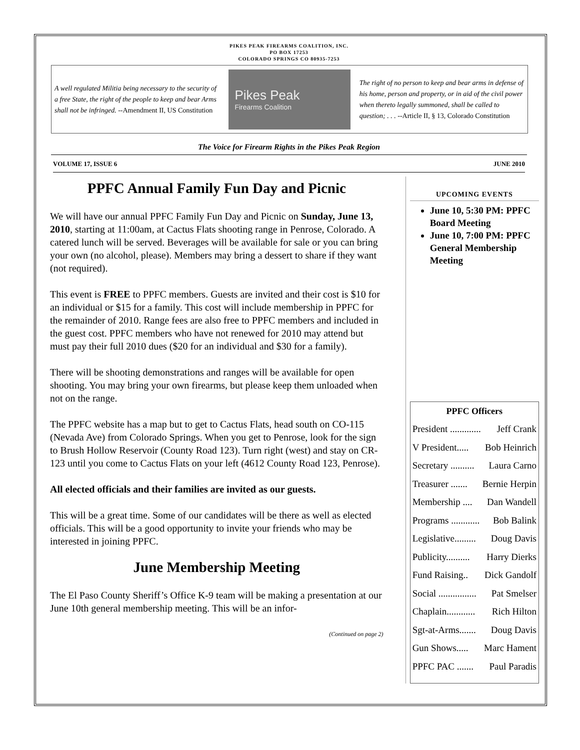PIKES PEAK FIREARMS COALITION, INC.
PO BOX 17253
COLORADO SPRINGS CO 80935-7253
A well regulated Militia being necessary to the security of a free State, the right of the people to keep and bear Arms shall not be infringed. --Amendment II, US Constitution
Pikes Peak
Firearms Coalition
The right of no person to keep and bear arms in defense of his home, person and property, or in aid of the civil power when thereto legally summoned, shall be called to question; . . . --Article II, § 13, Colorado Constitution
The Voice for Firearm Rights in the Pikes Peak Region
VOLUME 17, ISSUE 6 JUNE 2010
PPFC Annual Family Fun Day and Picnic
We will have our annual PPFC Family Fun Day and Picnic on Sunday, June 13, 2010, starting at 11:00am, at Cactus Flats shooting range in Penrose, Colorado. A catered lunch will be served. Beverages will be available for sale or you can bring your own (no alcohol, please). Members may bring a dessert to share if they want (not required).
This event is FREE to PPFC members. Guests are invited and their cost is $10 for an individual or $15 for a family. This cost will include membership in PPFC for the remainder of 2010. Range fees are also free to PPFC members and included in the guest cost. PPFC members who have not renewed for 2010 may attend but must pay their full 2010 dues ($20 for an individual and $30 for a family).
There will be shooting demonstrations and ranges will be available for open shooting. You may bring your own firearms, but please keep them unloaded when not on the range.
The PPFC website has a map but to get to Cactus Flats, head south on CO-115 (Nevada Ave) from Colorado Springs. When you get to Penrose, look for the sign to Brush Hollow Reservoir (County Road 123). Turn right (west) and stay on CR-123 until you come to Cactus Flats on your left (4612 County Road 123, Penrose).
All elected officials and their families are invited as our guests.
This will be a great time. Some of our candidates will be there as well as elected officials. This will be a good opportunity to invite your friends who may be interested in joining PPFC.
June Membership Meeting
The El Paso County Sheriff’s Office K-9 team will be making a presentation at our June 10th general membership meeting. This will be an infor-
(Continued on page 2)
UPCOMING EVENTS
June 10, 5:30 PM: PPFC Board Meeting
June 10, 7:00 PM: PPFC General Membership Meeting
PPFC Officers
President ............. Jeff Crank
V President..... Bob Heinrich
Secretary .......... Laura Carno
Treasurer ....... Bernie Herpin
Membership .... Dan Wandell
Programs ............ Bob Balink
Legislative......... Doug Davis
Publicity.......... Harry Dierks
Fund Raising.. Dick Gandolf
Social ................ Pat Smelser
Chaplain............ Rich Hilton
Sgt-at-Arms....... Doug Davis
Gun Shows..... Marc Hament
PPFC PAC ....... Paul Paradis